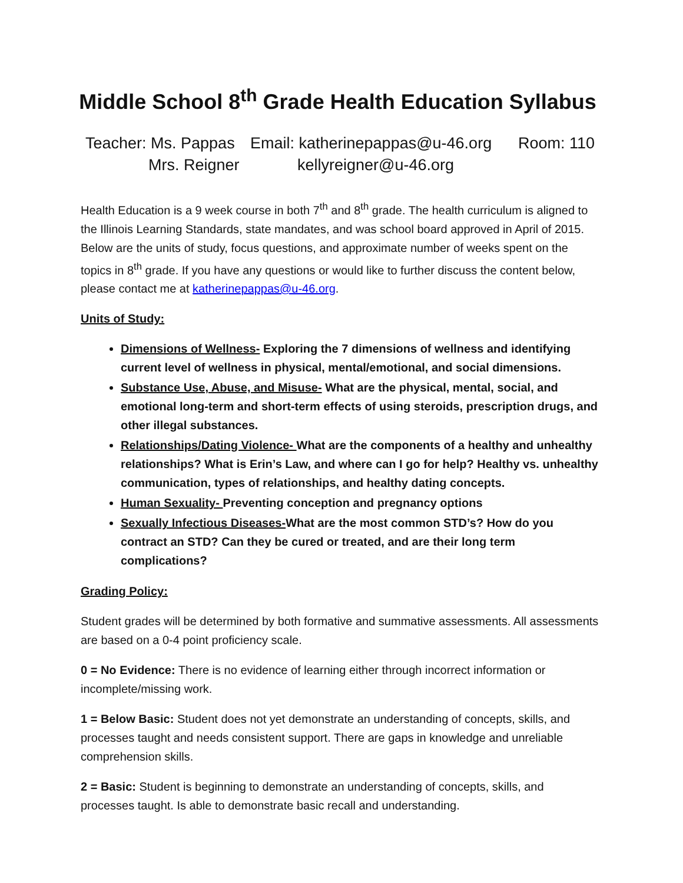Middle School 8<sup>th</sup> Grade Health Education Syllabus
Teacher: Ms. Pappas Email: katherinepappas@u-46.org Room: 110
Mrs. Reigner kellyreigner@u-46.org
Health Education is a 9 week course in both 7<sup>th</sup> and 8<sup>th</sup> grade. The health curriculum is aligned to the Illinois Learning Standards, state mandates, and was school board approved in April of 2015. Below are the units of study, focus questions, and approximate number of weeks spent on the topics in 8<sup>th</sup> grade. If you have any questions or would like to further discuss the content below, please contact me at katherinepappas@u-46.org.
Units of Study:
Dimensions of Wellness- Exploring the 7 dimensions of wellness and identifying current level of wellness in physical, mental/emotional, and social dimensions.
Substance Use, Abuse, and Misuse- What are the physical, mental, social, and emotional long-term and short-term effects of using steroids, prescription drugs, and other illegal substances.
Relationships/Dating Violence- What are the components of a healthy and unhealthy relationships? What is Erin’s Law, and where can I go for help? Healthy vs. unhealthy communication, types of relationships, and healthy dating concepts.
Human Sexuality- Preventing conception and pregnancy options
Sexually Infectious Diseases-What are the most common STD’s? How do you contract an STD? Can they be cured or treated, and are their long term complications?
Grading Policy:
Student grades will be determined by both formative and summative assessments. All assessments are based on a 0-4 point proficiency scale.
0 = No Evidence: There is no evidence of learning either through incorrect information or incomplete/missing work.
1 = Below Basic: Student does not yet demonstrate an understanding of concepts, skills, and processes taught and needs consistent support. There are gaps in knowledge and unreliable comprehension skills.
2 = Basic: Student is beginning to demonstrate an understanding of concepts, skills, and processes taught. Is able to demonstrate basic recall and understanding.